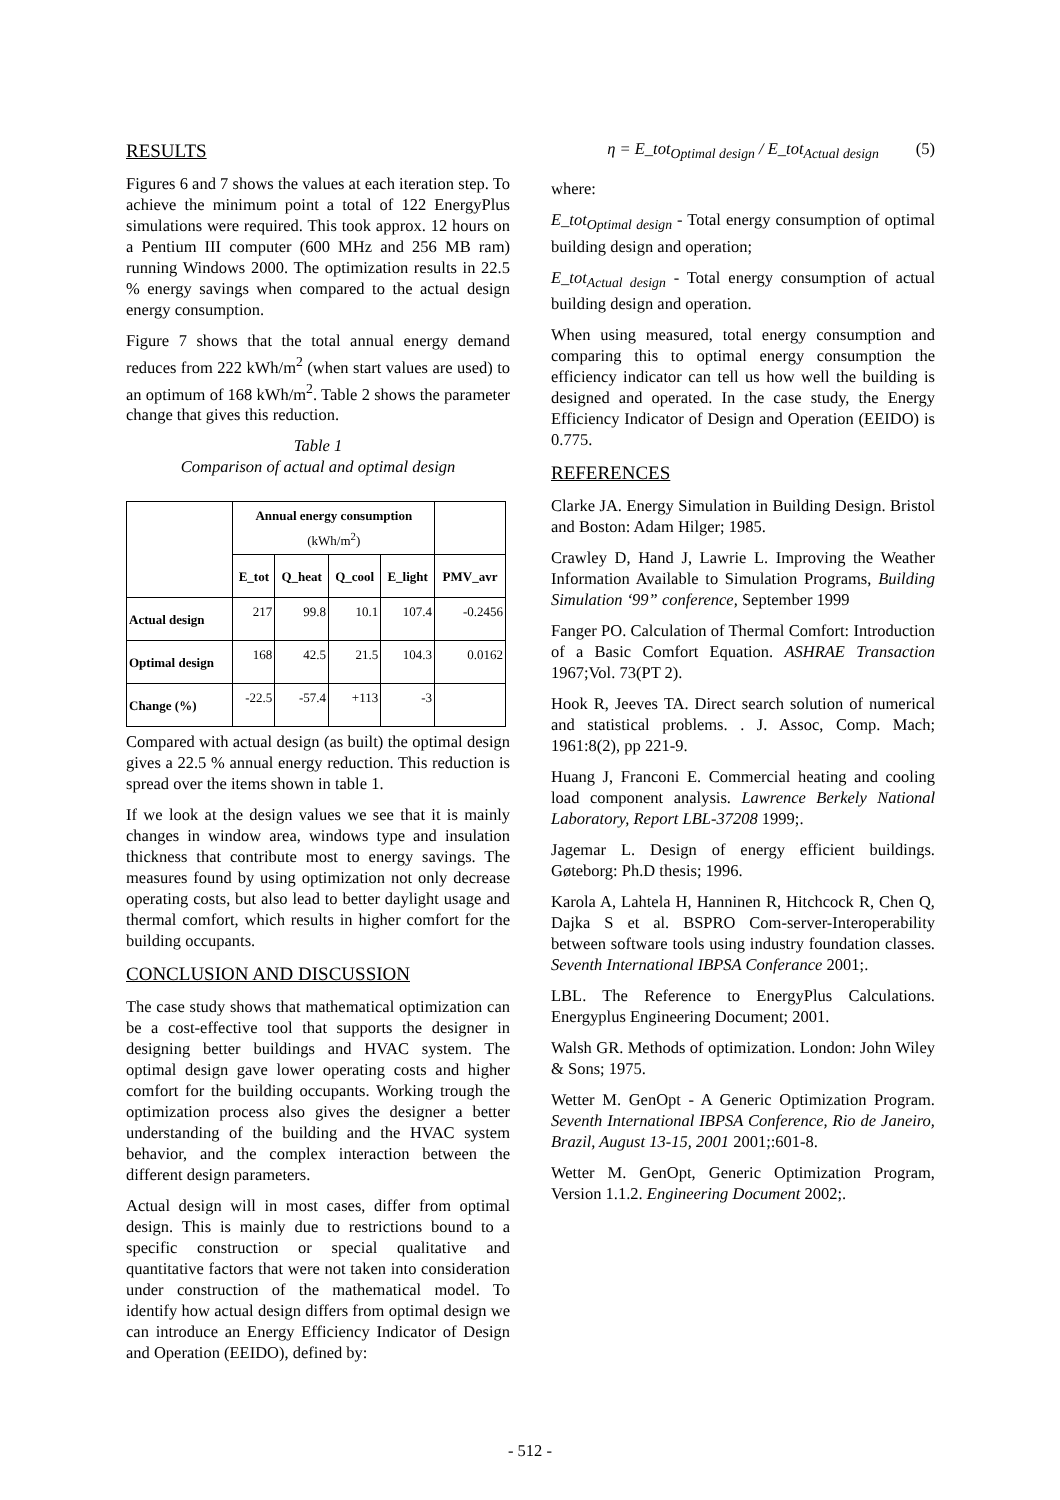RESULTS
Figures 6 and 7 shows the values at each iteration step. To achieve the minimum point a total of 122 EnergyPlus simulations were required. This took approx. 12 hours on a Pentium III computer (600 MHz and 256 MB ram) running Windows 2000. The optimization results in 22.5 % energy savings when compared to the actual design energy consumption.
Figure 7 shows that the total annual energy demand reduces from 222 kWh/m<sup>2</sup> (when start values are used) to an optimum of 168 kWh/m<sup>2</sup>. Table 2 shows the parameter change that gives this reduction.
Table 1
Comparison of actual and optimal design
| | Annual energy consumption (kWh/m<sup>2</sup>) | | | | |
| --- | --- | --- | --- | --- | --- |
| | E_tot | Q_heat | Q_cool | E_light | PMV_avr |
| Actual design | 217 | 99.8 | 10.1 | 107.4 | -0.2456 |
| Optimal design | 168 | 42.5 | 21.5 | 104.3 | 0.0162 |
| Change (%) | -22.5 | -57.4 | +113 | -3 | |
Compared with actual design (as built) the optimal design gives a 22.5 % annual energy reduction. This reduction is spread over the items shown in table 1.
If we look at the design values we see that it is mainly changes in window area, windows type and insulation thickness that contribute most to energy savings. The measures found by using optimization not only decrease operating costs, but also lead to better daylight usage and thermal comfort, which results in higher comfort for the building occupants.
CONCLUSION AND DISCUSSION
The case study shows that mathematical optimization can be a cost-effective tool that supports the designer in designing better buildings and HVAC system. The optimal design gave lower operating costs and higher comfort for the building occupants. Working trough the optimization process also gives the designer a better understanding of the building and the HVAC system behavior, and the complex interaction between the different design parameters.
Actual design will in most cases, differ from optimal design. This is mainly due to restrictions bound to a specific construction or special qualitative and quantitative factors that were not taken into consideration under construction of the mathematical model. To identify how actual design differs from optimal design we can introduce an Energy Efficiency Indicator of Design and Operation (EEIDO), defined by:
η = E_tot<sub>Optimal design</sub> / E_tot<sub>Actual design</sub> (5)
where:
E_tot<sub>Optimal design</sub> - Total energy consumption of optimal building design and operation;
E_tot<sub>Actual design</sub> - Total energy consumption of actual building design and operation.
When using measured, total energy consumption and comparing this to optimal energy consumption the efficiency indicator can tell us how well the building is designed and operated. In the case study, the Energy Efficiency Indicator of Design and Operation (EEIDO) is 0.775.
REFERENCES
Clarke JA. Energy Simulation in Building Design. Bristol and Boston: Adam Hilger; 1985.
Crawley D, Hand J, Lawrie L. Improving the Weather Information Available to Simulation Programs, Building Simulation ‘99” conference, September 1999
Fanger PO. Calculation of Thermal Comfort: Introduction of a Basic Comfort Equation. ASHRAE Transaction 1967;Vol. 73(PT 2).
Hook R, Jeeves TA. Direct search solution of numerical and statistical problems. . J. Assoc, Comp. Mach; 1961:8(2), pp 221-9.
Huang J, Franconi E. Commercial heating and cooling load component analysis. Lawrence Berkely National Laboratory, Report LBL-37208 1999;.
Jagemar L. Design of energy efficient buildings. Gøteborg: Ph.D thesis; 1996.
Karola A, Lahtela H, Hanninen R, Hitchcock R, Chen Q, Dajka S et al. BSPRO Com-server-Interoperability between software tools using industry foundation classes. Seventh International IBPSA Conferance 2001;.
LBL. The Reference to EnergyPlus Calculations. Energyplus Engineering Document; 2001.
Walsh GR. Methods of optimization. London: John Wiley & Sons; 1975.
Wetter M. GenOpt - A Generic Optimization Program. Seventh International IBPSA Conference, Rio de Janeiro, Brazil, August 13-15, 2001 2001;:601-8.
Wetter M. GenOpt, Generic Optimization Program, Version 1.1.2. Engineering Document 2002;.
- 512 -